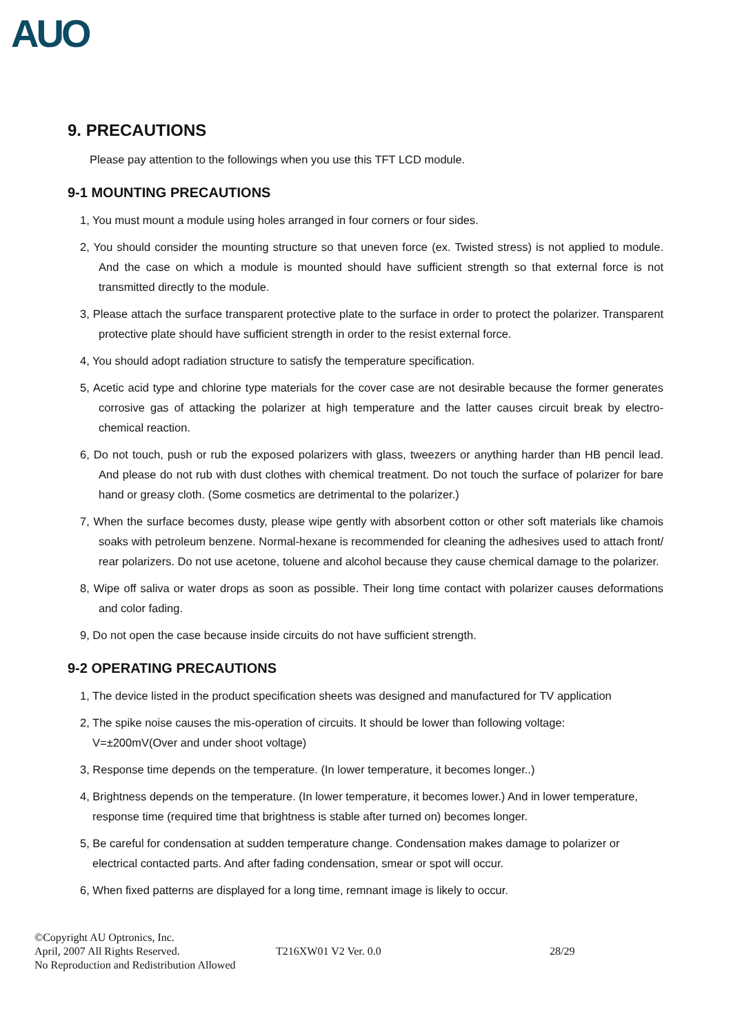AUO
9. PRECAUTIONS
Please pay attention to the followings when you use this TFT LCD module.
9-1 MOUNTING PRECAUTIONS
1, You must mount a module using holes arranged in four corners or four sides.
2, You should consider the mounting structure so that uneven force (ex. Twisted stress) is not applied to module. And the case on which a module is mounted should have sufficient strength so that external force is not transmitted directly to the module.
3, Please attach the surface transparent protective plate to the surface in order to protect the polarizer. Transparent protective plate should have sufficient strength in order to the resist external force.
4, You should adopt radiation structure to satisfy the temperature specification.
5, Acetic acid type and chlorine type materials for the cover case are not desirable because the former generates corrosive gas of attacking the polarizer at high temperature and the latter causes circuit break by electro-chemical reaction.
6, Do not touch, push or rub the exposed polarizers with glass, tweezers or anything harder than HB pencil lead. And please do not rub with dust clothes with chemical treatment. Do not touch the surface of polarizer for bare hand or greasy cloth. (Some cosmetics are detrimental to the polarizer.)
7, When the surface becomes dusty, please wipe gently with absorbent cotton or other soft materials like chamois soaks with petroleum benzene. Normal-hexane is recommended for cleaning the adhesives used to attach front/ rear polarizers. Do not use acetone, toluene and alcohol because they cause chemical damage to the polarizer.
8, Wipe off saliva or water drops as soon as possible. Their long time contact with polarizer causes deformations and color fading.
9, Do not open the case because inside circuits do not have sufficient strength.
9-2 OPERATING PRECAUTIONS
1, The device listed in the product specification sheets was designed and manufactured for TV application
2, The spike noise causes the mis-operation of circuits. It should be lower than following voltage:
V=±200mV(Over and under shoot voltage)
3, Response time depends on the temperature. (In lower temperature, it becomes longer..)
4, Brightness depends on the temperature. (In lower temperature, it becomes lower.) And in lower temperature, response time (required time that brightness is stable after turned on) becomes longer.
5, Be careful for condensation at sudden temperature change. Condensation makes damage to polarizer or electrical contacted parts. And after fading condensation, smear or spot will occur.
6, When fixed patterns are displayed for a long time, remnant image is likely to occur.
©Copyright AU Optronics, Inc.
April, 2007 All Rights Reserved. T216XW01 V2 Ver. 0.0 28/29
No Reproduction and Redistribution Allowed